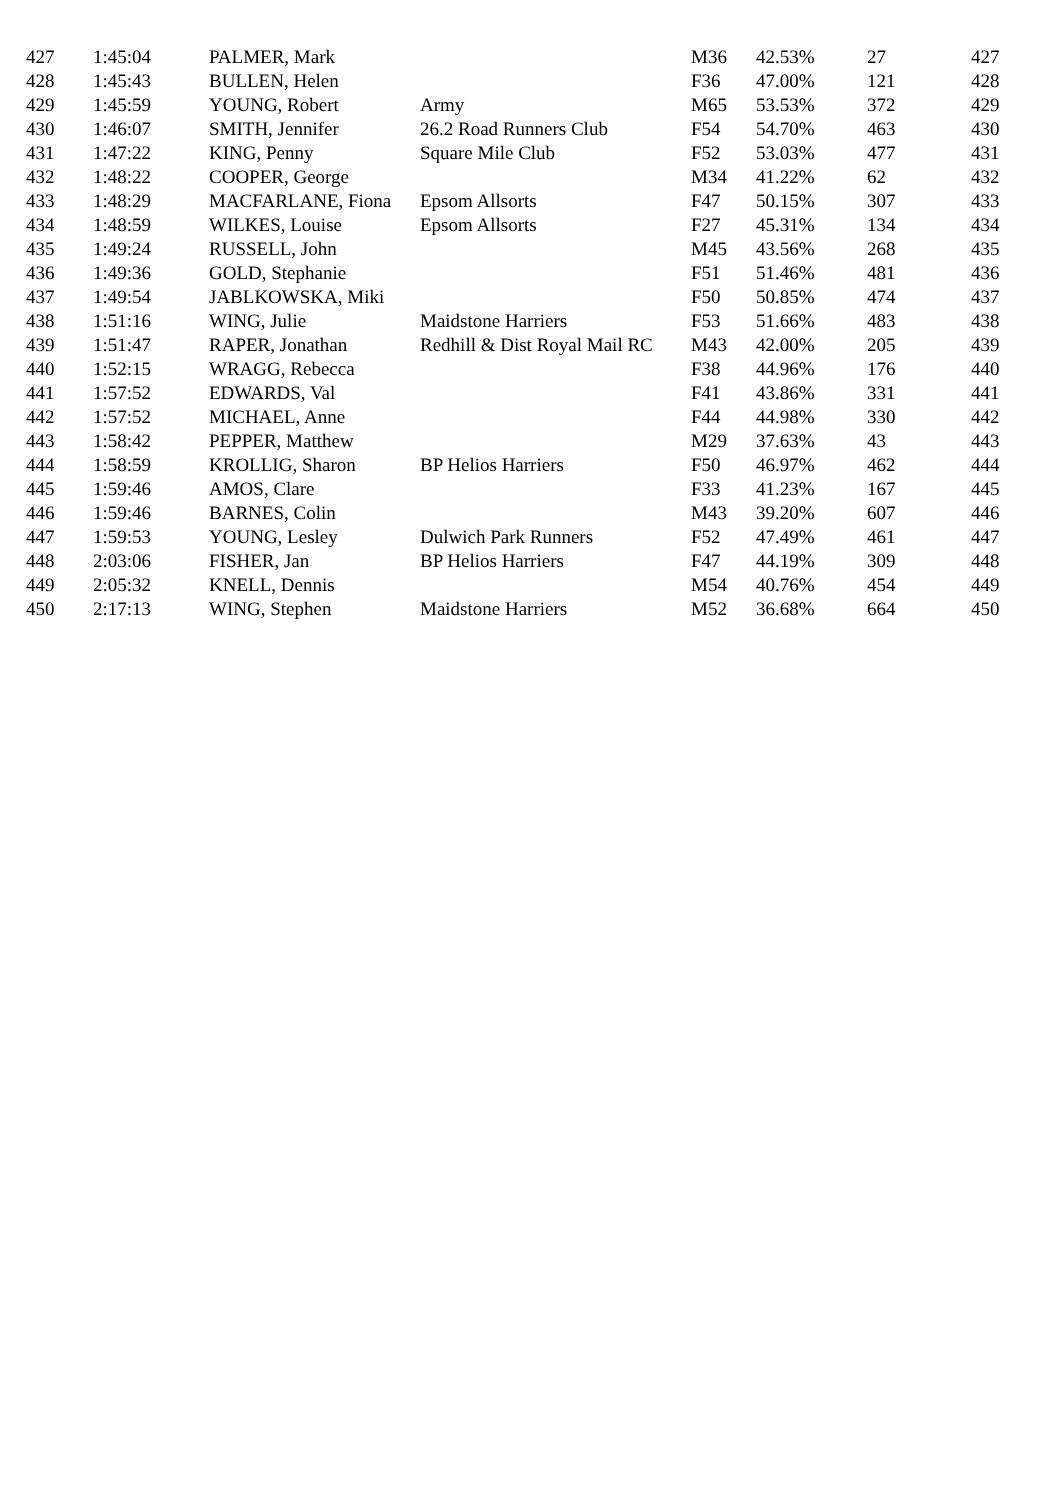| 427 | 1:45:04 | PALMER, Mark | | M36 | 42.53% | 27 | 427 |
| 428 | 1:45:43 | BULLEN, Helen | | F36 | 47.00% | 121 | 428 |
| 429 | 1:45:59 | YOUNG, Robert | Army | M65 | 53.53% | 372 | 429 |
| 430 | 1:46:07 | SMITH, Jennifer | 26.2 Road Runners Club | F54 | 54.70% | 463 | 430 |
| 431 | 1:47:22 | KING, Penny | Square Mile Club | F52 | 53.03% | 477 | 431 |
| 432 | 1:48:22 | COOPER, George | | M34 | 41.22% | 62 | 432 |
| 433 | 1:48:29 | MACFARLANE, Fiona | Epsom Allsorts | F47 | 50.15% | 307 | 433 |
| 434 | 1:48:59 | WILKES, Louise | Epsom Allsorts | F27 | 45.31% | 134 | 434 |
| 435 | 1:49:24 | RUSSELL, John | | M45 | 43.56% | 268 | 435 |
| 436 | 1:49:36 | GOLD, Stephanie | | F51 | 51.46% | 481 | 436 |
| 437 | 1:49:54 | JABLKOWSKA, Miki | | F50 | 50.85% | 474 | 437 |
| 438 | 1:51:16 | WING, Julie | Maidstone Harriers | F53 | 51.66% | 483 | 438 |
| 439 | 1:51:47 | RAPER, Jonathan | Redhill & Dist Royal Mail RC | M43 | 42.00% | 205 | 439 |
| 440 | 1:52:15 | WRAGG, Rebecca | | F38 | 44.96% | 176 | 440 |
| 441 | 1:57:52 | EDWARDS, Val | | F41 | 43.86% | 331 | 441 |
| 442 | 1:57:52 | MICHAEL, Anne | | F44 | 44.98% | 330 | 442 |
| 443 | 1:58:42 | PEPPER, Matthew | | M29 | 37.63% | 43 | 443 |
| 444 | 1:58:59 | KROLLIG, Sharon | BP Helios Harriers | F50 | 46.97% | 462 | 444 |
| 445 | 1:59:46 | AMOS, Clare | | F33 | 41.23% | 167 | 445 |
| 446 | 1:59:46 | BARNES, Colin | | M43 | 39.20% | 607 | 446 |
| 447 | 1:59:53 | YOUNG, Lesley | Dulwich Park Runners | F52 | 47.49% | 461 | 447 |
| 448 | 2:03:06 | FISHER, Jan | BP Helios Harriers | F47 | 44.19% | 309 | 448 |
| 449 | 2:05:32 | KNELL, Dennis | | M54 | 40.76% | 454 | 449 |
| 450 | 2:17:13 | WING, Stephen | Maidstone Harriers | M52 | 36.68% | 664 | 450 |